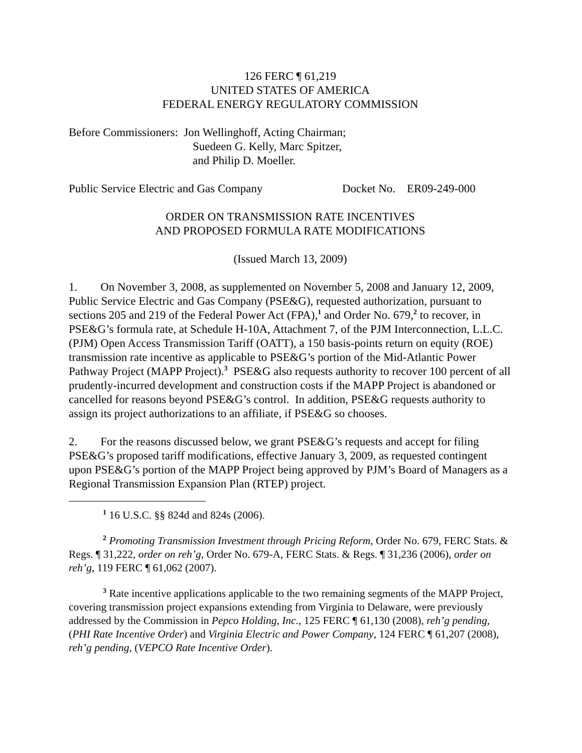126 FERC ¶ 61,219
UNITED STATES OF AMERICA
FEDERAL ENERGY REGULATORY COMMISSION
Before Commissioners: Jon Wellinghoff, Acting Chairman;
Suedeen G. Kelly, Marc Spitzer,
and Philip D. Moeller.
Public Service Electric and Gas Company Docket No. ER09-249-000
ORDER ON TRANSMISSION RATE INCENTIVES
AND PROPOSED FORMULA RATE MODIFICATIONS
(Issued March 13, 2009)
1. On November 3, 2008, as supplemented on November 5, 2008 and January 12, 2009, Public Service Electric and Gas Company (PSE&G), requested authorization, pursuant to sections 205 and 219 of the Federal Power Act (FPA),<sup>1</sup> and Order No. 679,<sup>2</sup> to recover, in PSE&G’s formula rate, at Schedule H-10A, Attachment 7, of the PJM Interconnection, L.L.C. (PJM) Open Access Transmission Tariff (OATT), a 150 basis-points return on equity (ROE) transmission rate incentive as applicable to PSE&G’s portion of the Mid-Atlantic Power Pathway Project (MAPP Project).<sup>3</sup> PSE&G also requests authority to recover 100 percent of all prudently-incurred development and construction costs if the MAPP Project is abandoned or cancelled for reasons beyond PSE&G’s control. In addition, PSE&G requests authority to assign its project authorizations to an affiliate, if PSE&G so chooses.
2. For the reasons discussed below, we grant PSE&G’s requests and accept for filing PSE&G’s proposed tariff modifications, effective January 3, 2009, as requested contingent upon PSE&G’s portion of the MAPP Project being approved by PJM’s Board of Managers as a Regional Transmission Expansion Plan (RTEP) project.
<sup>1</sup> 16 U.S.C. §§ 824d and 824s (2006).
<sup>2</sup> Promoting Transmission Investment through Pricing Reform, Order No. 679, FERC Stats. & Regs. ¶ 31,222, order on reh’g, Order No. 679-A, FERC Stats. & Regs. ¶ 31,236 (2006), order on reh’g, 119 FERC ¶ 61,062 (2007).
<sup>3</sup> Rate incentive applications applicable to the two remaining segments of the MAPP Project, covering transmission project expansions extending from Virginia to Delaware, were previously addressed by the Commission in Pepco Holding, Inc., 125 FERC ¶ 61,130 (2008), reh’g pending, (PHI Rate Incentive Order) and Virginia Electric and Power Company, 124 FERC ¶ 61,207 (2008), reh’g pending, (VEPCO Rate Incentive Order).